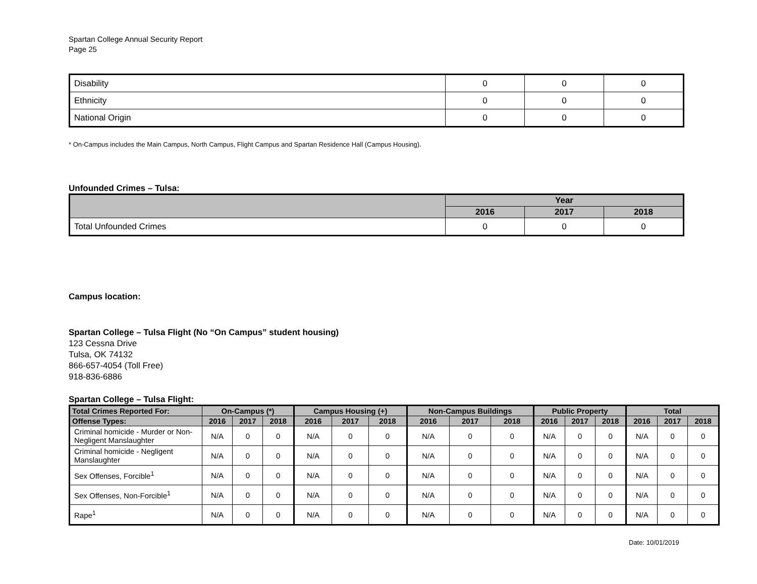Spartan College Annual Security Report
Page 25
| Disability | 0 | 0 | 0 |
| Ethnicity | 0 | 0 | 0 |
| National Origin | 0 | 0 | 0 |
* On-Campus includes the Main Campus, North Campus, Flight Campus and Spartan Residence Hall (Campus Housing).
Unfounded Crimes – Tulsa:
| | Year | | |
| --- | --- | --- | --- |
| | 2016 | 2017 | 2018 |
| Total Unfounded Crimes | 0 | 0 | 0 |
Campus location:
Spartan College – Tulsa Flight (No “On Campus” student housing)
123 Cessna Drive
Tulsa, OK 74132
866-657-4054 (Toll Free)
918-836-6886
Spartan College – Tulsa Flight:
| Total Crimes Reported For: | On-Campus (*) | | | Campus Housing (+) | | | Non-Campus Buildings | | | Public Property | | | Total | | |
| --- | --- | --- | --- | --- | --- | --- | --- | --- | --- | --- | --- | --- | --- | --- | --- |
| Offense Types: | 2016 | 2017 | 2018 | 2016 | 2017 | 2018 | 2016 | 2017 | 2018 | 2016 | 2017 | 2018 | 2016 | 2017 | 2018 |
| Criminal homicide - Murder or Non-Negligent Manslaughter | N/A | 0 | 0 | N/A | 0 | 0 | N/A | 0 | 0 | N/A | 0 | 0 | N/A | 0 | 0 |
| Criminal homicide - Negligent Manslaughter | N/A | 0 | 0 | N/A | 0 | 0 | N/A | 0 | 0 | N/A | 0 | 0 | N/A | 0 | 0 |
| Sex Offenses, Forcible<sup>1</sup> | N/A | 0 | 0 | N/A | 0 | 0 | N/A | 0 | 0 | N/A | 0 | 0 | N/A | 0 | 0 |
| Sex Offenses, Non-Forcible<sup>1</sup> | N/A | 0 | 0 | N/A | 0 | 0 | N/A | 0 | 0 | N/A | 0 | 0 | N/A | 0 | 0 |
| Rape<sup>1</sup> | N/A | 0 | 0 | N/A | 0 | 0 | N/A | 0 | 0 | N/A | 0 | 0 | N/A | 0 | 0 |
Date: 10/01/2019